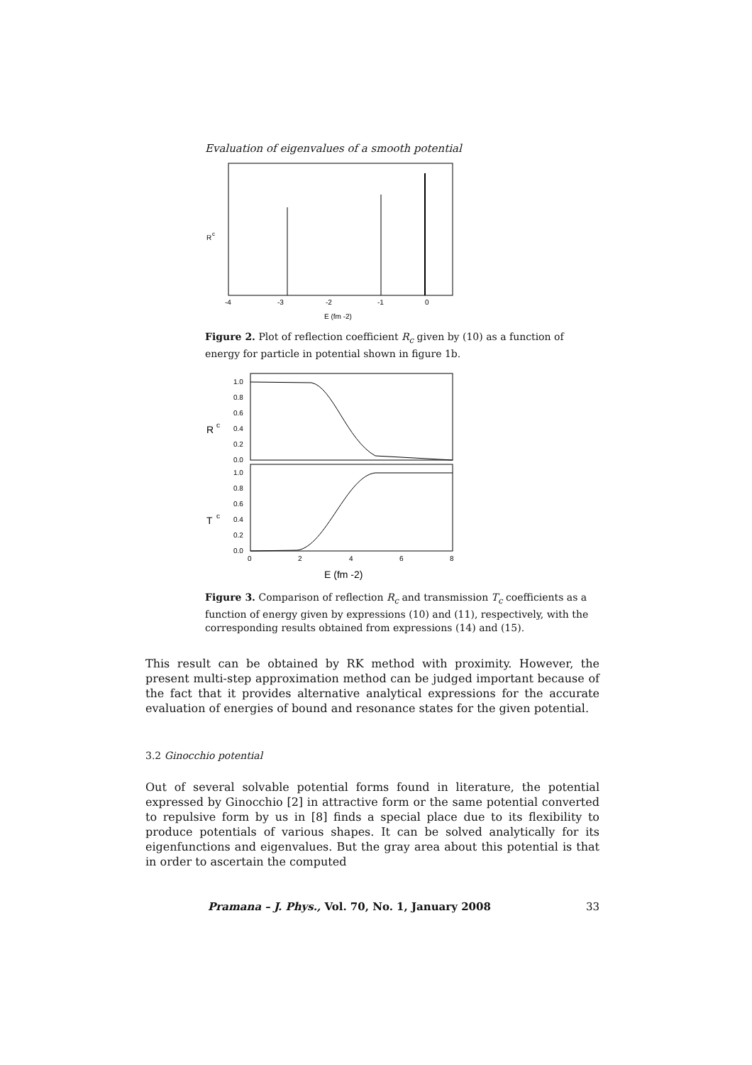Evaluation of eigenvalues of a smooth potential
R
c
-4
-3
-2
-1
0
E (fm -2)
Figure 2. Plot of reflection coefficient R<sub>c</sub> given by (10) as a function of energy for particle in potential shown in figure 1b.
1.0
0.8
0.6
0.4
0.2
0.0
R
c
1.0
0.8
0.6
0.4
0.2
0.0
T
c
0
2
4
6
8
E (fm -2)
Figure 3. Comparison of reflection R<sub>c</sub> and transmission T<sub>c</sub> coefficients as a function of energy given by expressions (10) and (11), respectively, with the corresponding results obtained from expressions (14) and (15).
This result can be obtained by RK method with proximity. However, the present multi-step approximation method can be judged important because of the fact that it provides alternative analytical expressions for the accurate evaluation of energies of bound and resonance states for the given potential.
3.2 Ginocchio potential
Out of several solvable potential forms found in literature, the potential expressed by Ginocchio [2] in attractive form or the same potential converted to repulsive form by us in [8] finds a special place due to its flexibility to produce potentials of various shapes. It can be solved analytically for its eigenfunctions and eigenvalues. But the gray area about this potential is that in order to ascertain the computed
Pramana – J. Phys., Vol. 70, No. 1, January 2008 33